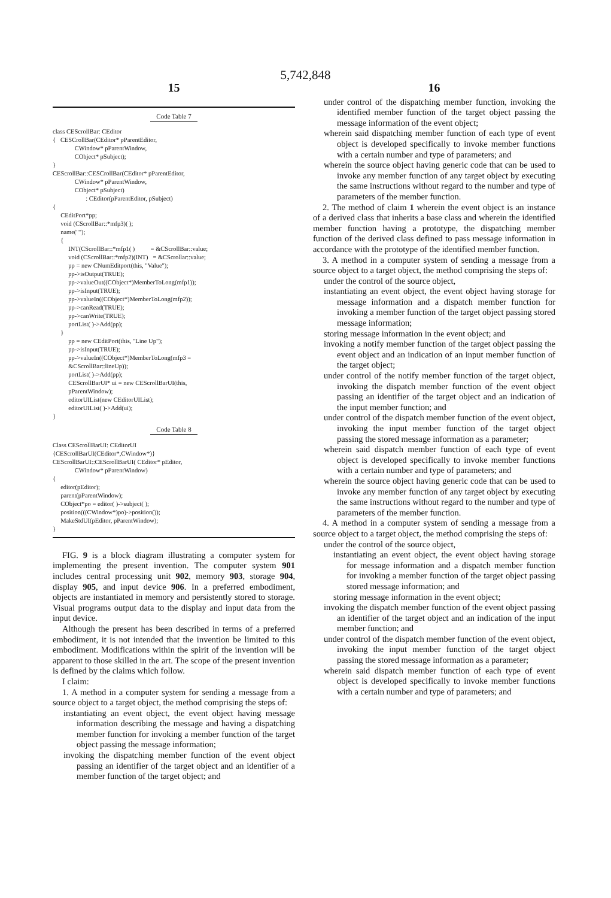5,742,848
15
Code Table 7
class CEScrollBar: CEditor
{   CESCrollBar(CEditor* pParentEditor,
              CWindow* pParentWindow,
              CObject* pSubject);
}
CEScrollBar::CESCrollBar(CEditor* pParentEditor,
              CWindow* pParentWindow,
              CObject* pSubject)
                     : CEditor(pParentEditor, pSubject)
{
     CEditPort*pp;
     void (CScrollBar::*mfp3)( );
     name("");
     {
          INT(CScrollBar::*mfp1( )          = &CScrollBar::value;
          void (CScrollBar::*mfp2)(INT)   = &CScrollar::value;
          pp = new CNumEditport(this, "Value");
          pp->isOutput(TRUE);
          pp->valueOut((CObject*)MemberToLong(mfp1));
          pp->isInput(TRUE);
          pp->valueIn((CObject*)MemberToLong(mfp2));
          pp->canRead(TRUE);
          pp->canWrite(TRUE);
          portList( )->Add(pp);
     }
          pp = new CEditPort(this, "Line Up");
          pp->isInput(TRUE);
          pp->valueIn((CObject*)MemberToLong(mfp3 =
          &CScrollBar::lineUp));
          portList( )->Add(pp);
          CEScrollBarUI* ui = new CEScrollBarUI(this,
          pParentWindow);
          editorUIList(new CEditorUIList);
          editorUIList( )->Add(ui);
}
Code Table 8
Class CEScrollBarUI: CEditorUI
{CEScrollBarUI(CEditor*,CWindow*)}
CEScrollBarUI::CEScrollBarUI( CEditor* pEditor,
              CWindow* pParentWindow)
{
     editor(pEditor);
     parent(pParentWindow);
     CObject*po = editor( )->subject( );
     position(((CWindow*)po)->position());
     MakeStdUI(pEditor, pParentWindow);
}
FIG. 9 is a block diagram illustrating a computer system for implementing the present invention. The computer system 901 includes central processing unit 902, memory 903, storage 904, display 905, and input device 906. In a preferred embodiment, objects are instantiated in memory and persistently stored to storage. Visual programs output data to the display and input data from the input device.
Although the present has been described in terms of a preferred embodiment, it is not intended that the invention be limited to this embodiment. Modifications within the spirit of the invention will be apparent to those skilled in the art. The scope of the present invention is defined by the claims which follow.
I claim:
1. A method in a computer system for sending a message from a source object to a target object, the method comprising the steps of:
instantiating an event object, the event object having message information describing the message and having a dispatching member function for invoking a member function of the target object passing the message information;
invoking the dispatching member function of the event object passing an identifier of the target object and an identifier of a member function of the target object; and
16
under control of the dispatching member function, invoking the identified member function of the target object passing the message information of the event object;
wherein said dispatching member function of each type of event object is developed specifically to invoke member functions with a certain number and type of parameters; and
wherein the source object having generic code that can be used to invoke any member function of any target object by executing the same instructions without regard to the number and type of parameters of the member function.
2. The method of claim 1 wherein the event object is an instance of a derived class that inherits a base class and wherein the identified member function having a prototype, the dispatching member function of the derived class defined to pass message information in accordance with the prototype of the identified member function.
3. A method in a computer system of sending a message from a source object to a target object, the method comprising the steps of:
under the control of the source object,
instantiating an event object, the event object having storage for message information and a dispatch member function for invoking a member function of the target object passing stored message information;
storing message information in the event object; and
invoking a notify member function of the target object passing the event object and an indication of an input member function of the target object;
under control of the notify member function of the target object, invoking the dispatch member function of the event object passing an identifier of the target object and an indication of the input member function; and
under control of the dispatch member function of the event object, invoking the input member function of the target object passing the stored message information as a parameter;
wherein said dispatch member function of each type of event object is developed specifically to invoke member functions with a certain number and type of parameters; and
wherein the source object having generic code that can be used to invoke any member function of any target object by executing the same instructions without regard to the number and type of parameters of the member function.
4. A method in a computer system of sending a message from a source object to a target object, the method comprising the steps of:
under the control of the source object,
instantiating an event object, the event object having storage for message information and a dispatch member function for invoking a member function of the target object passing stored message information; and
storing message information in the event object;
invoking the dispatch member function of the event object passing an identifier of the target object and an indication of the input member function; and
under control of the dispatch member function of the event object, invoking the input member function of the target object passing the stored message information as a parameter;
wherein said dispatch member function of each type of event object is developed specifically to invoke member functions with a certain number and type of parameters; and